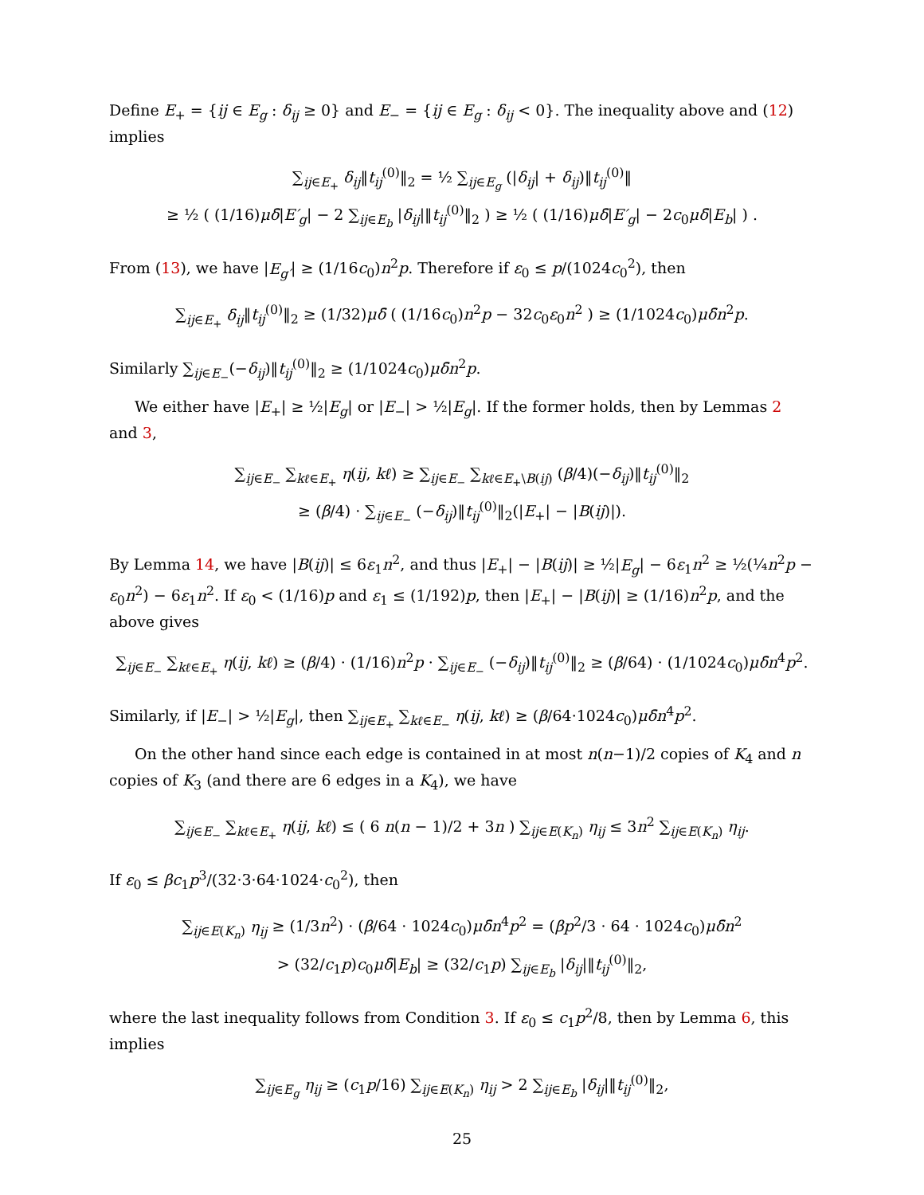Define E<sub>+</sub> = {ij ∈ E<sub>g</sub> : δ<sub>ij</sub> ≥ 0} and E<sub>−</sub> = {ij ∈ E<sub>g</sub> : δ<sub>ij</sub> < 0}. The inequality above and (12) implies
∑<sub>ij∈E<sub>+</sub></sub> δ<sub>ij</sub>‖t<sub>ij</sub><sup>(0)</sup>‖<sub>2</sub> = ½ ∑<sub>ij∈E<sub>g</sub></sub> (|δ<sub>ij</sub>| + δ<sub>ij</sub>)‖t<sub>ij</sub><sup>(0)</sup>‖
≥ ½ ( (1/16)μδ̄|E′<sub>g</sub>| − 2 ∑<sub>ij∈E<sub>b</sub></sub> |δ<sub>ij</sub>|‖t<sub>ij</sub><sup>(0)</sup>‖<sub>2</sub> ) ≥ ½ ( (1/16)μδ̄|E′<sub>g</sub>| − 2c<sub>0</sub>μδ̄|E<sub>b</sub>| ) .
From (13), we have |E<sub>g′</sub>| ≥ (1/16c<sub>0</sub>)n<sup>2</sup>p. Therefore if ε<sub>0</sub> ≤ p/(1024c<sub>0</sub><sup>2</sup>), then
∑<sub>ij∈E<sub>+</sub></sub> δ<sub>ij</sub>‖t<sub>ij</sub><sup>(0)</sup>‖<sub>2</sub> ≥ (1/32)μδ̄ ( (1/16c<sub>0</sub>)n<sup>2</sup>p − 32c<sub>0</sub>ε<sub>0</sub>n<sup>2</sup> ) ≥ (1/1024c<sub>0</sub>)μδ̄n<sup>2</sup>p.
Similarly ∑<sub>ij∈E<sub>−</sub></sub>(−δ<sub>ij</sub>)‖t<sub>ij</sub><sup>(0)</sup>‖<sub>2</sub> ≥ (1/1024c<sub>0</sub>)μδ̄n<sup>2</sup>p.
We either have |E<sub>+</sub>| ≥ ½|E<sub>g</sub>| or |E<sub>−</sub>| > ½|E<sub>g</sub>|. If the former holds, then by Lemmas 2 and 3,
∑<sub>ij∈E<sub>−</sub></sub> ∑<sub>kℓ∈E<sub>+</sub></sub> η(ij, kℓ) ≥ ∑<sub>ij∈E<sub>−</sub></sub> ∑<sub>kℓ∈E<sub>+</sub>\B(ij)</sub> (β/4)(−δ<sub>ij</sub>)‖t<sub>ij</sub><sup>(0)</sup>‖<sub>2</sub>
≥ (β/4) · ∑<sub>ij∈E<sub>−</sub></sub> (−δ<sub>ij</sub>)‖t<sub>ij</sub><sup>(0)</sup>‖<sub>2</sub>(|E<sub>+</sub>| − |B(ij)|).
By Lemma 14, we have |B(ij)| ≤ 6ε<sub>1</sub>n<sup>2</sup>, and thus |E<sub>+</sub>| − |B(ij)| ≥ ½|E<sub>g</sub>| − 6ε<sub>1</sub>n<sup>2</sup> ≥ ½(¼n<sup>2</sup>p − ε<sub>0</sub>n<sup>2</sup>) − 6ε<sub>1</sub>n<sup>2</sup>. If ε<sub>0</sub> < (1/16)p and ε<sub>1</sub> ≤ (1/192)p, then |E<sub>+</sub>| − |B(ij)| ≥ (1/16)n<sup>2</sup>p, and the above gives
∑<sub>ij∈E<sub>−</sub></sub> ∑<sub>kℓ∈E<sub>+</sub></sub> η(ij, kℓ) ≥ (β/4) · (1/16)n<sup>2</sup>p · ∑<sub>ij∈E<sub>−</sub></sub> (−δ<sub>ij</sub>)‖t<sub>ij</sub><sup>(0)</sup>‖<sub>2</sub> ≥ (β/64) · (1/1024c<sub>0</sub>)μδ̄n<sup>4</sup>p<sup>2</sup>.
Similarly, if |E<sub>−</sub>| > ½|E<sub>g</sub>|, then ∑<sub>ij∈E<sub>+</sub></sub> ∑<sub>kℓ∈E<sub>−</sub></sub> η(ij, kℓ) ≥ (β/64·1024c<sub>0</sub>)μδ̄n<sup>4</sup>p<sup>2</sup>.
On the other hand since each edge is contained in at most n(n−1)/2 copies of K<sub>4</sub> and n copies of K<sub>3</sub> (and there are 6 edges in a K<sub>4</sub>), we have
∑<sub>ij∈E<sub>−</sub></sub> ∑<sub>kℓ∈E<sub>+</sub></sub> η(ij, kℓ) ≤ ( 6 n(n − 1)/2 + 3n ) ∑<sub>ij∈E(K<sub>n</sub>)</sub> η<sub>ij</sub> ≤ 3n<sup>2</sup> ∑<sub>ij∈E(K<sub>n</sub>)</sub> η<sub>ij</sub>.
If ε<sub>0</sub> ≤ βc<sub>1</sub>p<sup>3</sup>/(32·3·64·1024·c<sub>0</sub><sup>2</sup>), then
∑<sub>ij∈E(K<sub>n</sub>)</sub> η<sub>ij</sub> ≥ (1/3n<sup>2</sup>) · (β/64 · 1024c<sub>0</sub>)μδ̄n<sup>4</sup>p<sup>2</sup> = (βp<sup>2</sup>/3 · 64 · 1024c<sub>0</sub>)μδ̄n<sup>2</sup>
> (32/c<sub>1</sub>p)c<sub>0</sub>μδ̄|E<sub>b</sub>| ≥ (32/c<sub>1</sub>p) ∑<sub>ij∈E<sub>b</sub></sub> |δ<sub>ij</sub>|‖t<sub>ij</sub><sup>(0)</sup>‖<sub>2</sub>,
where the last inequality follows from Condition 3. If ε<sub>0</sub> ≤ c<sub>1</sub>p<sup>2</sup>/8, then by Lemma 6, this implies
∑<sub>ij∈E<sub>g</sub></sub> η<sub>ij</sub> ≥ (c<sub>1</sub>p/16) ∑<sub>ij∈E(K<sub>n</sub>)</sub> η<sub>ij</sub> > 2 ∑<sub>ij∈E<sub>b</sub></sub> |δ<sub>ij</sub>|‖t<sub>ij</sub><sup>(0)</sup>‖<sub>2</sub>,
25